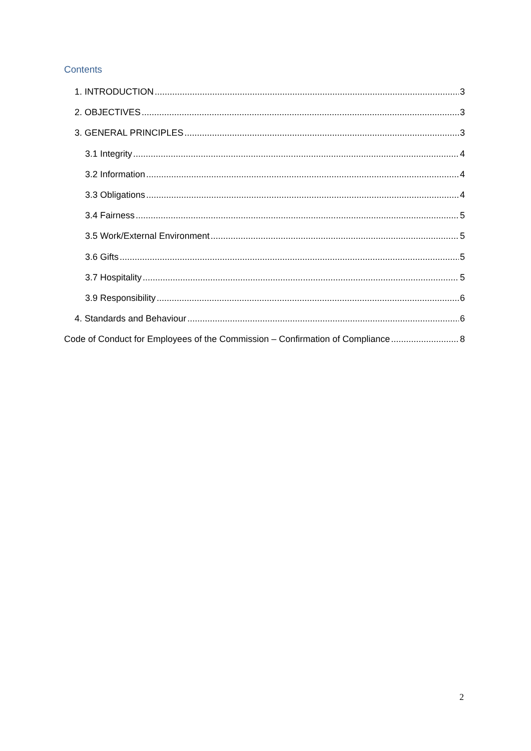Contents
1. INTRODUCTION 3
2. OBJECTIVES 3
3. GENERAL PRINCIPLES 3
3.1 Integrity 4
3.2 Information 4
3.3 Obligations 4
3.4 Fairness 5
3.5 Work/External Environment 5
3.6 Gifts 5
3.7 Hospitality 5
3.9 Responsibility 6
4. Standards and Behaviour 6
Code of Conduct for Employees of the Commission – Confirmation of Compliance 8
2